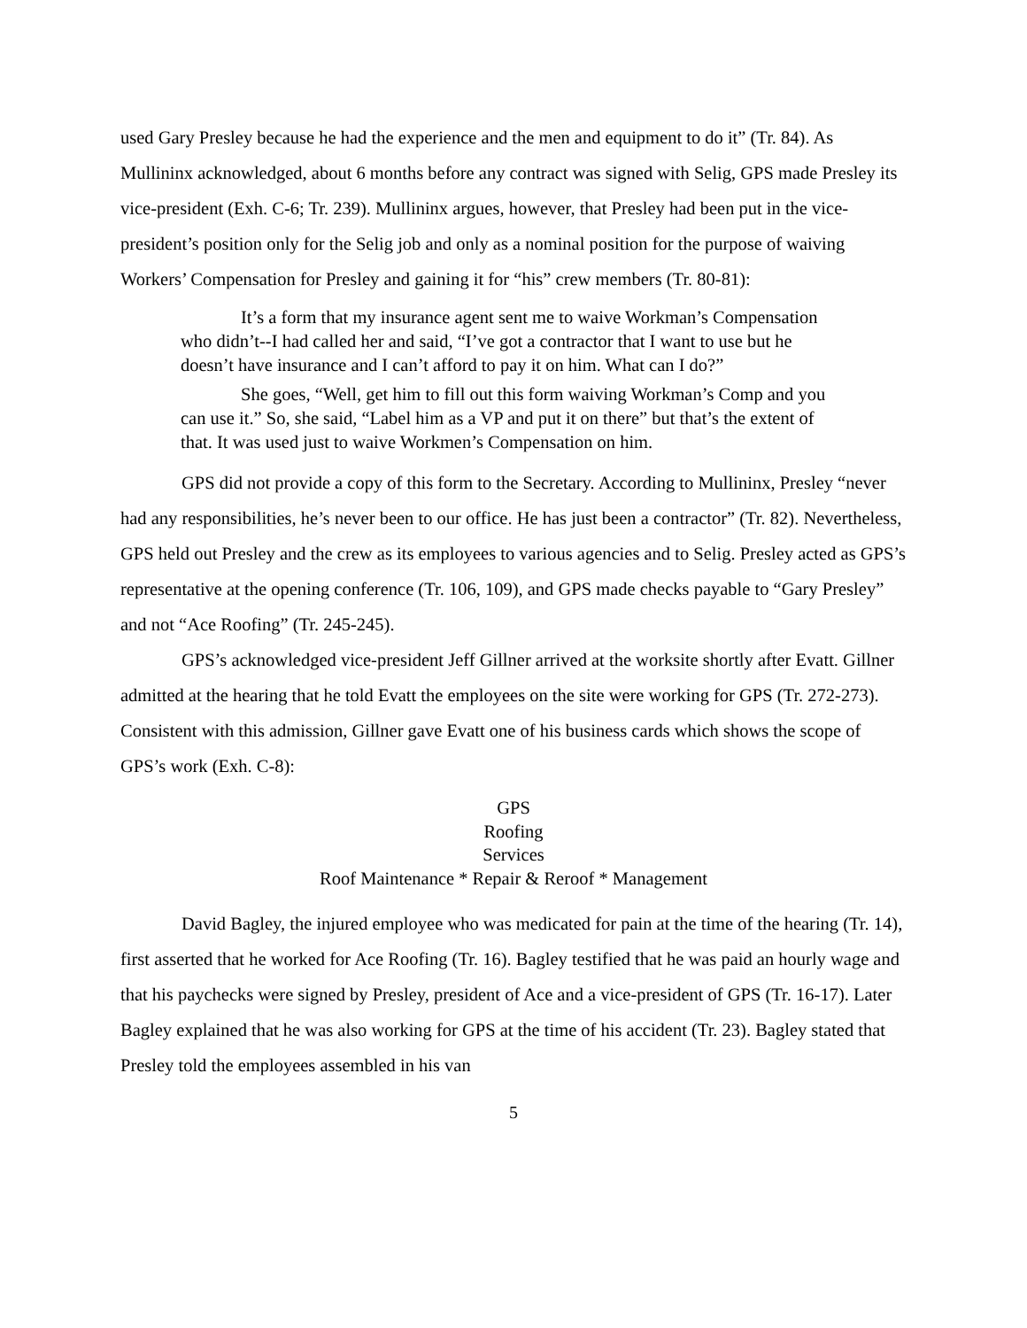used Gary Presley because he had the experience and the men and equipment to do it” (Tr. 84). As Mullininx acknowledged, about 6 months before any contract was signed with Selig, GPS made Presley its vice-president (Exh. C-6; Tr. 239). Mullininx argues, however, that Presley had been put in the vice-president’s position only for the Selig job and only as a nominal position for the purpose of waiving Workers’ Compensation for Presley and gaining it for “his” crew members (Tr. 80-81):
It’s a form that my insurance agent sent me to waive Workman’s Compensation who didn’t--I had called her and said, “I’ve got a contractor that I want to use but he doesn’t have insurance and I can’t afford to pay it on him. What can I do?”
She goes, “Well, get him to fill out this form waiving Workman’s Comp and you can use it.” So, she said, “Label him as a VP and put it on there” but that’s the extent of that. It was used just to waive Workmen’s Compensation on him.
GPS did not provide a copy of this form to the Secretary. According to Mullininx, Presley “never had any responsibilities, he’s never been to our office. He has just been a contractor” (Tr. 82). Nevertheless, GPS held out Presley and the crew as its employees to various agencies and to Selig. Presley acted as GPS’s representative at the opening conference (Tr. 106, 109), and GPS made checks payable to “Gary Presley” and not “Ace Roofing” (Tr. 245-245).
GPS’s acknowledged vice-president Jeff Gillner arrived at the worksite shortly after Evatt. Gillner admitted at the hearing that he told Evatt the employees on the site were working for GPS (Tr. 272-273). Consistent with this admission, Gillner gave Evatt one of his business cards which shows the scope of GPS’s work (Exh. C-8):
GPS
Roofing
Services
Roof Maintenance * Repair & Reroof * Management
David Bagley, the injured employee who was medicated for pain at the time of the hearing (Tr. 14), first asserted that he worked for Ace Roofing (Tr. 16). Bagley testified that he was paid an hourly wage and that his paychecks were signed by Presley, president of Ace and a vice-president of GPS (Tr. 16-17). Later Bagley explained that he was also working for GPS at the time of his accident (Tr. 23). Bagley stated that Presley told the employees assembled in his van
5